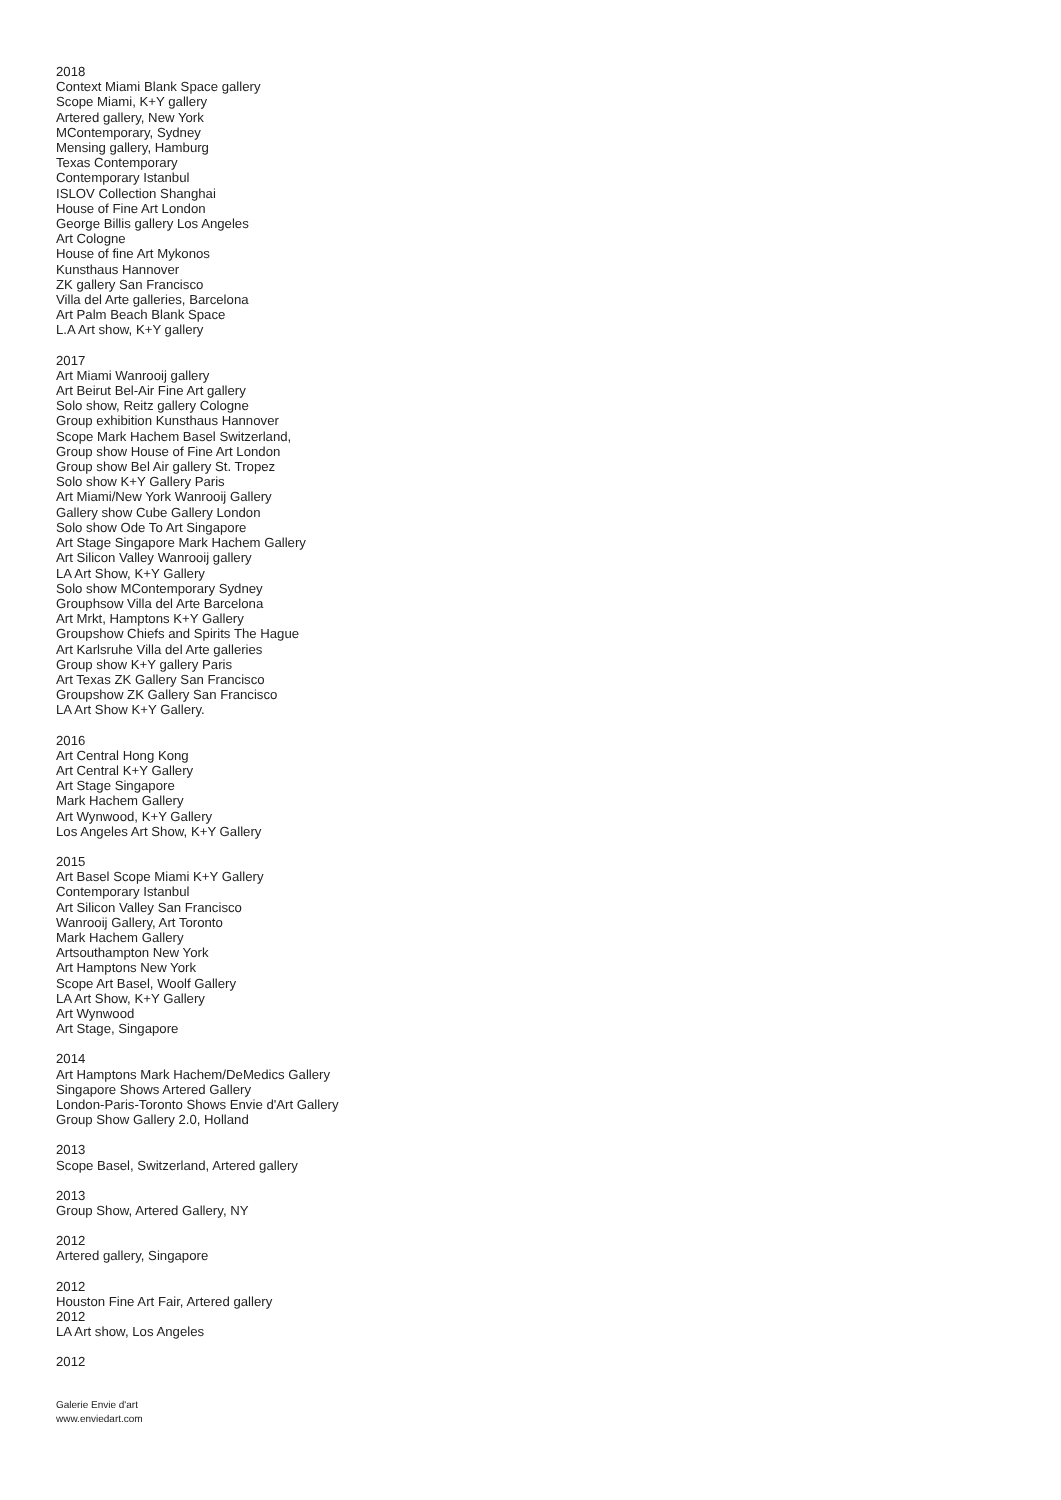2018
Context Miami Blank Space gallery
Scope Miami, K+Y gallery
Artered gallery, New York
MContemporary, Sydney
Mensing gallery, Hamburg
Texas Contemporary
Contemporary Istanbul
ISLOV Collection Shanghai
House of Fine Art London
George Billis gallery Los Angeles
Art Cologne
House of fine Art Mykonos
Kunsthaus Hannover
ZK gallery San Francisco
Villa del Arte galleries, Barcelona
Art Palm Beach Blank Space
L.A Art show, K+Y gallery
2017
Art Miami Wanrooij gallery
Art Beirut Bel-Air Fine Art gallery
Solo show, Reitz gallery Cologne
Group exhibition Kunsthaus Hannover
Scope Mark Hachem Basel Switzerland,
Group show House of Fine Art London
Group show Bel Air gallery St. Tropez
Solo show K+Y Gallery Paris
Art Miami/New York Wanrooij Gallery
Gallery show Cube Gallery London
Solo show Ode To Art Singapore
Art Stage Singapore Mark Hachem Gallery
Art Silicon Valley Wanrooij gallery
LA Art Show, K+Y Gallery
Solo show MContemporary Sydney
Grouphsow Villa del Arte Barcelona
Art Mrkt, Hamptons K+Y Gallery
Groupshow Chiefs and Spirits The Hague
Art Karlsruhe Villa del Arte galleries
Group show K+Y gallery Paris
Art Texas ZK Gallery San Francisco
Groupshow ZK Gallery San Francisco
LA Art Show K+Y Gallery.
2016
Art Central Hong Kong
Art Central K+Y Gallery
Art Stage Singapore
Mark Hachem Gallery
Art Wynwood, K+Y Gallery
Los Angeles Art Show, K+Y Gallery
2015
Art Basel Scope Miami K+Y Gallery
Contemporary Istanbul
Art Silicon Valley San Francisco
Wanrooij Gallery, Art Toronto
Mark Hachem Gallery
Artsouthampton New York
Art Hamptons New York
Scope Art Basel, Woolf Gallery
LA Art Show, K+Y Gallery
Art Wynwood
Art Stage, Singapore
2014
Art Hamptons Mark Hachem/DeMedics Gallery
Singapore Shows Artered Gallery
London-Paris-Toronto Shows Envie d'Art Gallery
Group Show Gallery 2.0, Holland
2013
Scope Basel, Switzerland, Artered gallery
2013
Group Show, Artered Gallery, NY
2012
Artered gallery, Singapore
2012
Houston Fine Art Fair, Artered gallery
2012
LA Art show, Los Angeles
2012
Galerie Envie d'art
www.enviedart.com